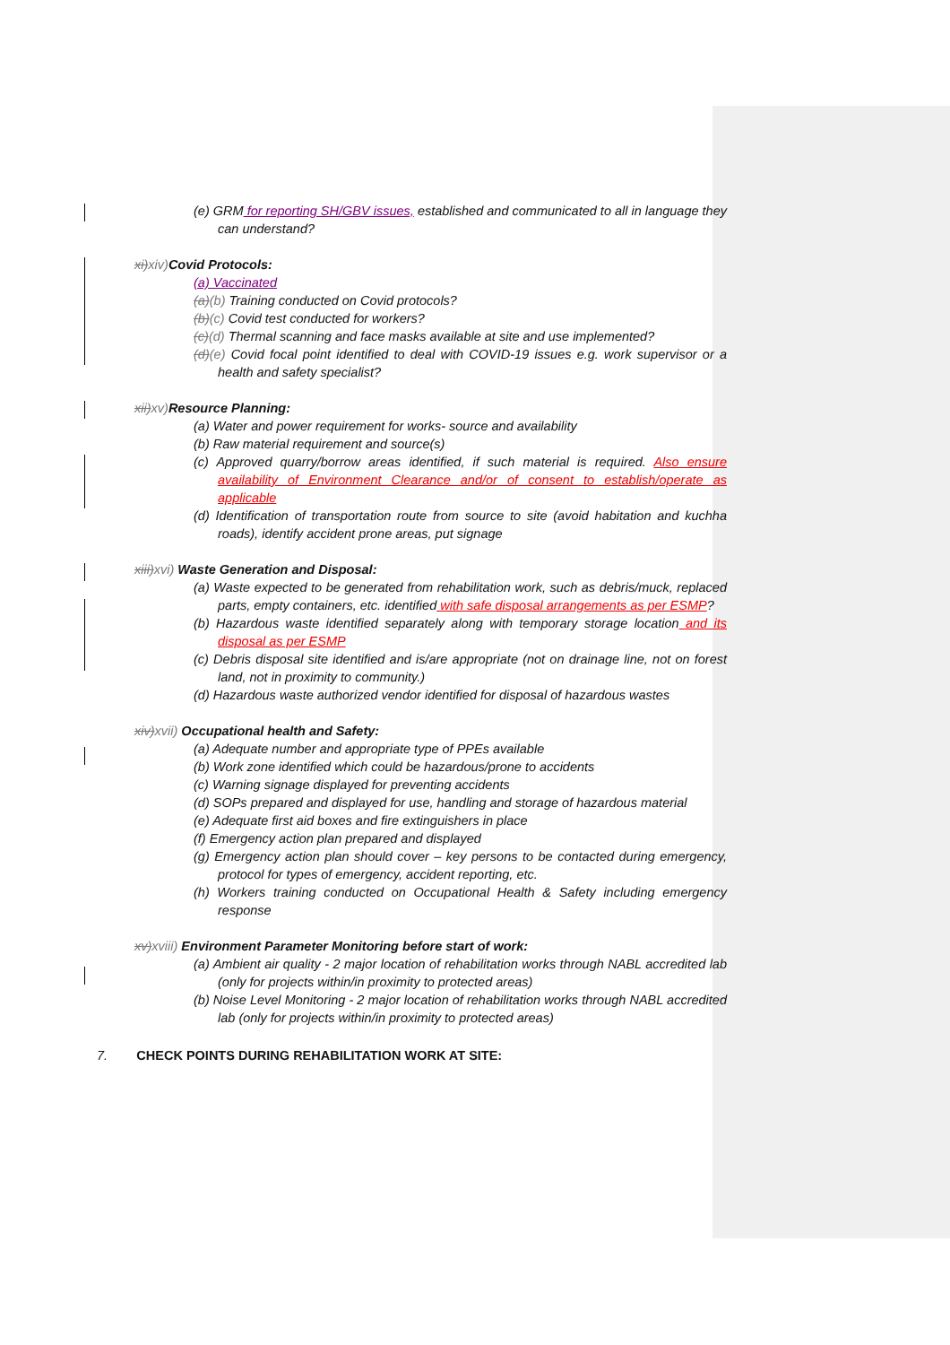(e) GRM for reporting SH/GBV issues, established and communicated to all in language they can understand?
xi)xiv) Covid Protocols:
(a) Vaccinated
(a)(b) Training conducted on Covid protocols?
(b)(c) Covid test conducted for workers?
(c)(d) Thermal scanning and face masks available at site and use implemented?
(d)(e) Covid focal point identified to deal with COVID-19 issues e.g. work supervisor or a health and safety specialist?
xii)xv) Resource Planning:
(a) Water and power requirement for works- source and availability
(b) Raw material requirement and source(s)
(c) Approved quarry/borrow areas identified, if such material is required. Also ensure availability of Environment Clearance and/or of consent to establish/operate as applicable
(d) Identification of transportation route from source to site (avoid habitation and kuchha roads), identify accident prone areas, put signage
xiii)xvi) Waste Generation and Disposal:
(a) Waste expected to be generated from rehabilitation work, such as debris/muck, replaced parts, empty containers, etc. identified with safe disposal arrangements as per ESMP?
(b) Hazardous waste identified separately along with temporary storage location and its disposal as per ESMP
(c) Debris disposal site identified and is/are appropriate (not on drainage line, not on forest land, not in proximity to community.)
(d) Hazardous waste authorized vendor identified for disposal of hazardous wastes
xiv)xvii) Occupational health and Safety:
(a) Adequate number and appropriate type of PPEs available
(b) Work zone identified which could be hazardous/prone to accidents
(c) Warning signage displayed for preventing accidents
(d) SOPs prepared and displayed for use, handling and storage of hazardous material
(e) Adequate first aid boxes and fire extinguishers in place
(f) Emergency action plan prepared and displayed
(g) Emergency action plan should cover – key persons to be contacted during emergency, protocol for types of emergency, accident reporting, etc.
(h) Workers training conducted on Occupational Health & Safety including emergency response
xv)xviii) Environment Parameter Monitoring before start of work:
(a) Ambient air quality - 2 major location of rehabilitation works through NABL accredited lab (only for projects within/in proximity to protected areas)
(b) Noise Level Monitoring - 2 major location of rehabilitation works through NABL accredited lab (only for projects within/in proximity to protected areas)
7. CHECK POINTS DURING REHABILITATION WORK AT SITE: